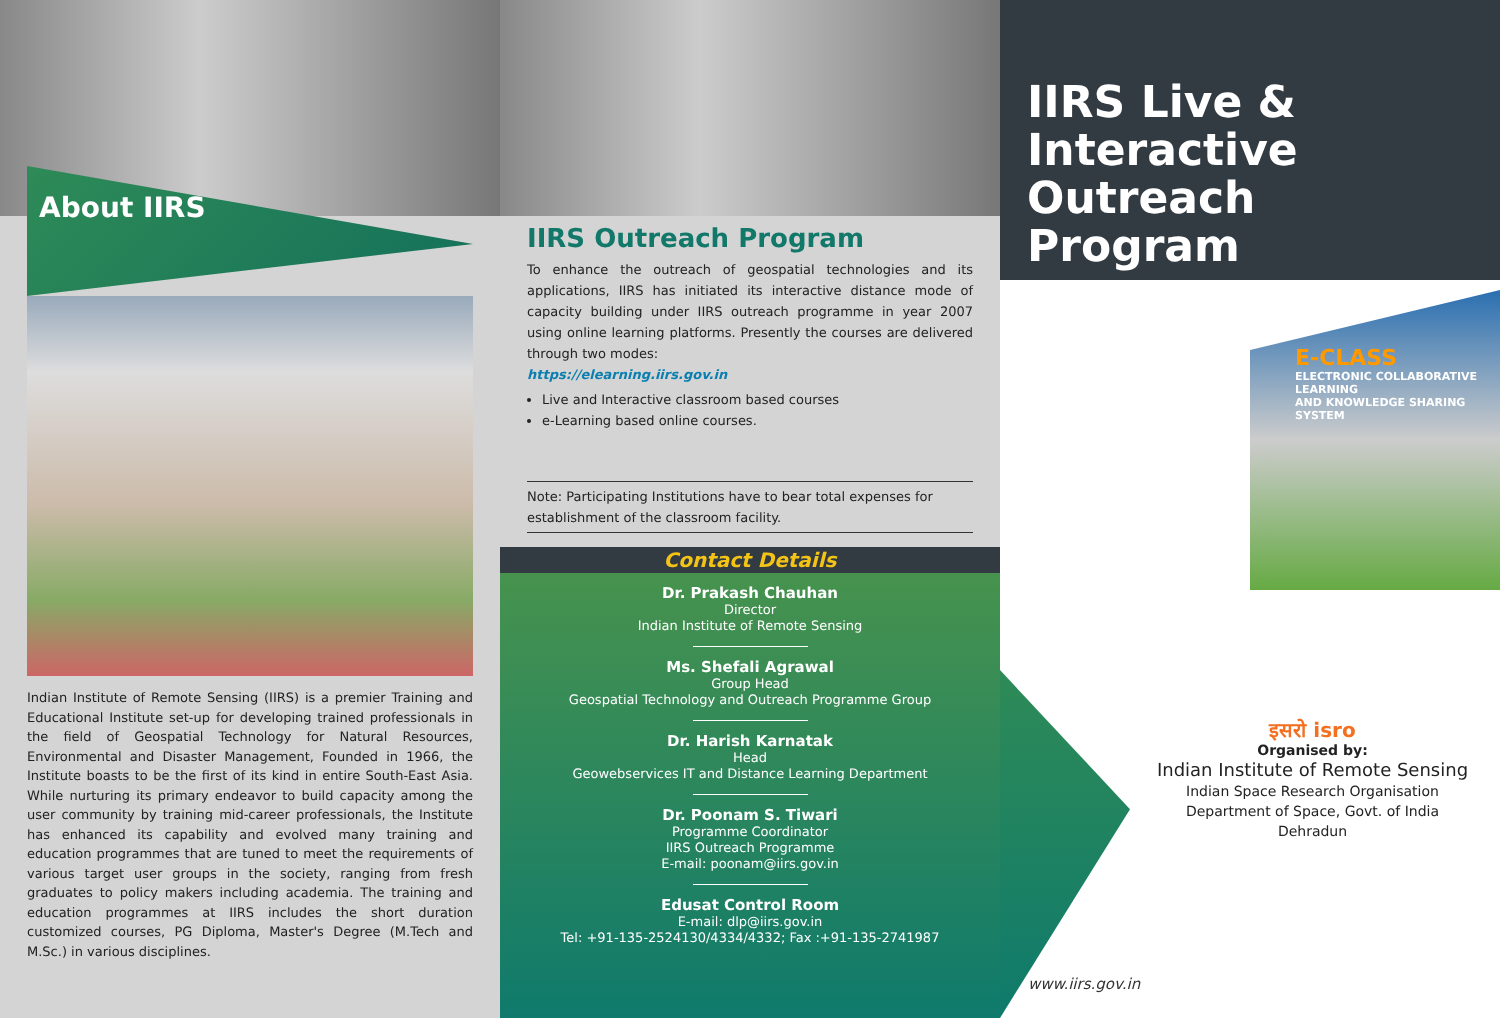About IIRS
Indian Institute of Remote Sensing (IIRS) is a premier Training and Educational Institute set-up for developing trained professionals in the field of Geospatial Technology for Natural Resources, Environmental and Disaster Management, Founded in 1966, the Institute boasts to be the first of its kind in entire South-East Asia. While nurturing its primary endeavor to build capacity among the user community by training mid-career professionals, the Institute has enhanced its capability and evolved many training and education programmes that are tuned to meet the requirements of various target user groups in the society, ranging from fresh graduates to policy makers including academia. The training and education programmes at IIRS includes the short duration customized courses, PG Diploma, Master's Degree (M.Tech and M.Sc.) in various disciplines.
IIRS Outreach Program
To enhance the outreach of geospatial technologies and its applications, IIRS has initiated its interactive distance mode of capacity building under IIRS outreach programme in year 2007 using online learning platforms. Presently the courses are delivered through two modes:
https://elearning.iirs.gov.in
Live and Interactive classroom based courses
e-Learning based online courses.
Note: Participating Institutions have to bear total expenses for establishment of the classroom facility.
Contact Details
Dr. Prakash Chauhan
Director
Indian Institute of Remote Sensing
Ms. Shefali Agrawal
Group Head
Geospatial Technology and Outreach Programme Group
Dr. Harish Karnatak
Head
Geowebservices IT and Distance Learning Department
Dr. Poonam S. Tiwari
Programme Coordinator
IIRS Outreach Programme
E-mail: poonam@iirs.gov.in
Edusat Control Room
E-mail: dlp@iirs.gov.in
Tel: +91-135-2524130/4334/4332; Fax :+91-135-2741987
IIRS Live & Interactive Outreach Program
E-CLASS
ELECTRONIC COLLABORATIVE LEARNING
AND KNOWLEDGE SHARING SYSTEM
इसरो isro
Organised by:
Indian Institute of Remote Sensing
Indian Space Research Organisation
Department of Space, Govt. of India
Dehradun
www.iirs.gov.in